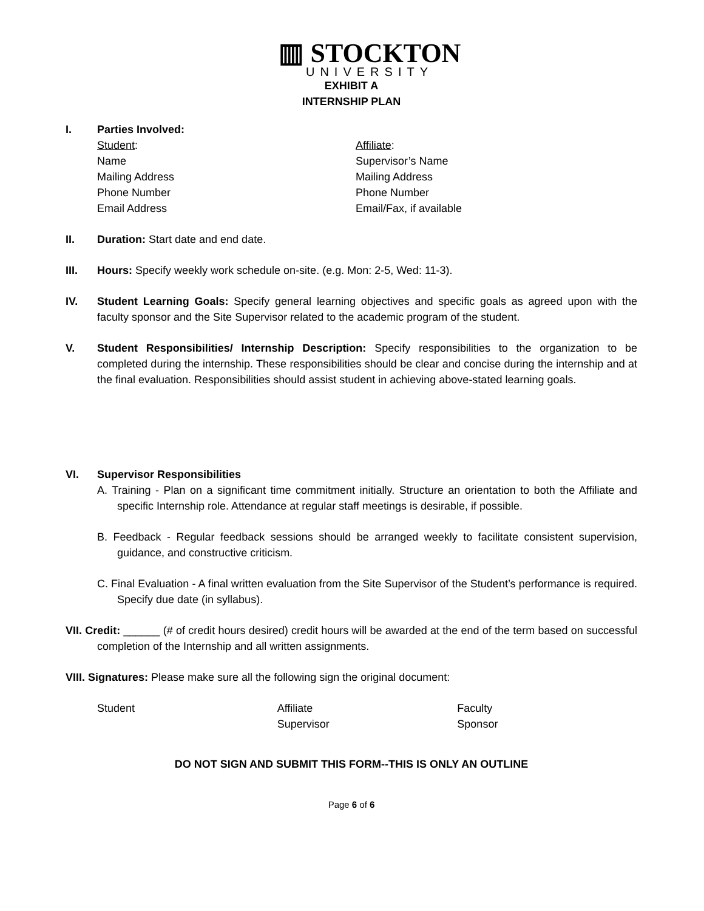▥ STOCKTON
UNIVERSITY
EXHIBIT A
INTERNSHIP PLAN
I. Parties Involved:
Student:
Name
Mailing Address
Phone Number
Email Address
Affiliate:
Supervisor’s Name
Mailing Address
Phone Number
Email/Fax, if available
II. Duration: Start date and end date.
III. Hours: Specify weekly work schedule on-site. (e.g. Mon: 2-5, Wed: 11-3).
IV. Student Learning Goals: Specify general learning objectives and specific goals as agreed upon with the faculty sponsor and the Site Supervisor related to the academic program of the student.
V. Student Responsibilities/ Internship Description: Specify responsibilities to the organization to be completed during the internship. These responsibilities should be clear and concise during the internship and at the final evaluation. Responsibilities should assist student in achieving above-stated learning goals.
VI. Supervisor Responsibilities
A. Training - Plan on a significant time commitment initially. Structure an orientation to both the Affiliate and specific Internship role. Attendance at regular staff meetings is desirable, if possible.
B. Feedback - Regular feedback sessions should be arranged weekly to facilitate consistent supervision, guidance, and constructive criticism.
C. Final Evaluation - A final written evaluation from the Site Supervisor of the Student’s performance is required. Specify due date (in syllabus).
VII. Credit: ______ (# of credit hours desired) credit hours will be awarded at the end of the term based on successful completion of the Internship and all written assignments.
VIII. Signatures: Please make sure all the following sign the original document:
Student Affiliate
Supervisor
Faculty
Sponsor
DO NOT SIGN AND SUBMIT THIS FORM--THIS IS ONLY AN OUTLINE
Page 6 of 6